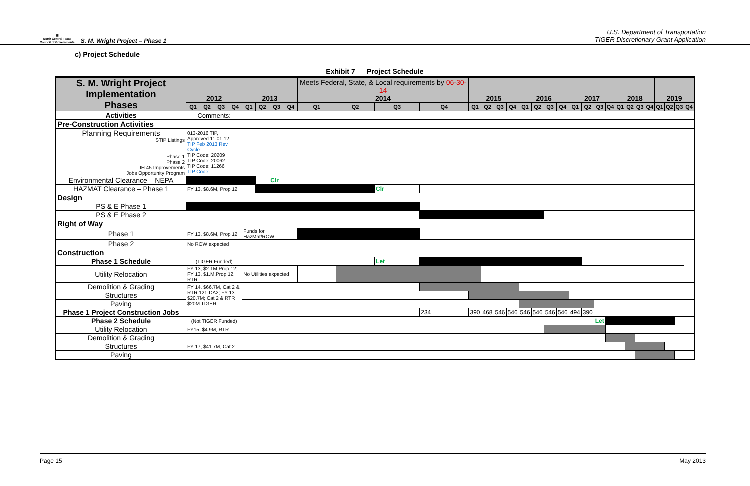▦
North Central Texas
Council of Governments
S. M. Wright Project – Phase 1
U.S. Department of Transportation
TIGER Discretionary Grant Application
c) Project Schedule
Exhibit 7 Project Schedule
| S. M. Wright Project Implementation Phases | 2012 | | | | 2013 | | | | Meets Federal, State, & Local requirements by 06-30-14 2014 | | | | 2015 | | | | 2016 | | | | 2017 | | | | 2018 | | | | 2019 | | | |
| --- | --- | --- | --- | --- | --- | --- | --- | --- | --- | --- | --- | --- | --- | --- | --- | --- | --- | --- | --- | --- | --- | --- | --- | --- | --- | --- | --- | --- | --- | --- | --- | --- |
| | Q1 | Q2 | Q3 | Q4 | Q1 | Q2 | Q3 | Q4 | Q1 | Q2 | Q3 | Q4 | Q1 | Q2 | Q3 | Q4 | Q1 | Q2 | Q3 | Q4 | Q1 | Q2 | Q3 | Q4 | Q1 | Q2 | Q3 | Q4 | Q1 | Q2 | Q3 | Q4 |
| Activities | Comments: | | | | | | | | | | | | | | | | | | | | | | | | | | | | | | | |
| Pre-Construction Activities | | | | | | | | | | | | | | | | | | | | | | | | | | | | | | | | |
| Planning Requirements STIP Listings Phase 1 Phase 2 IH 45 Improvements Jobs Opportunity Program | 013-2016 TIP, Approved 11.01.12 TIP Feb 2013 Rev Cycle TIP Code: 20209 TIP Code: 20062 TIP Code: 11266 TIP Code: | | | | | | | | | | | | | | | | | | | | | | | | | | | | | | | |
| Environmental Clearance – NEPA | | | | | | | Clr | | | | | | | | | | | | | | | | | | | | | | | | | |
| HAZMAT Clearance – Phase 1 | FY 13, $8.6M, Prop 12 | | | | | | | | | | Clr | | | | | | | | | | | | | | | | | | | | | |
| Design | | | | | | | | | | | | | | | | | | | | | | | | | | | | | | | | |
| PS & E Phase 1 | | | | | | | | | | | | | | | | | | | | | | | | | | | | | | | | |
| PS & E Phase 2 | | | | | | | | | | | | | | | | | | | | | | | | | | | | | | | | |
| Right of Way | | | | | | | | | | | | | | | | | | | | | | | | | | | | | | | | |
| Phase 1 | FY 13, $8.6M, Prop 12 | | | | Funds for HazMat/ROW | | | | | | | | | | | | | | | | | | | | | | | | | | | |
| Phase 2 | No ROW expected | | | | | | | | | | | | | | | | | | | | | | | | | | | | | | | |
| Construction | | | | | | | | | | | | | | | | | | | | | | | | | | | | | | | | |
| Phase 1 Schedule | (TIGER Funded) | | | | | | | | | | Let | | | | | | | | | | | | | | | | | | | | | |
| Utility Relocation | FY 13, $2.1M,Prop 12; FY 13, $1.M,Prop 12, RTR | | | | No Utilities expected | | | | | | | | | | | | | | | | | | | | | | | | | | | |
| Demolition & Grading | FY 14, $66.7M, Cat 2 & RTR 121-DA2; FY 13 $20.7M; Cat 2 & RTR $20M TIGER | | | | | | | | | | | | | | | | | | | | | | | | | | | | | | | |
| Structures | | | | | | | | | | | | | | | | | | | | | | | | | | | | | | | | |
| Paving | | | | | | | | | | | | | | | | | | | | | | | | | | | | | | | | |
| Phase 1 Project Construction Jobs | | | | | | | | | | | | 234 | 390 | 468 | 546 | 546 | 546 | 546 | 546 | 546 | 494 | 390 | | | | | | | | | | |
| Phase 2 Schedule | (Not TIGER Funded) | | | | | | | | | | | | | | | | | | | | | | Let | | | | | | | | | |
| Utility Relocation | FY15, $4.9M, RTR | | | | | | | | | | | | | | | | | | | | | | | | | | | | | | | |
| Demolition & Grading | | | | | | | | | | | | | | | | | | | | | | | | | | | | | | | | |
| Structures | FY 17, $41.7M, Cat 2 | | | | | | | | | | | | | | | | | | | | | | | | | | | | | | | |
| Paving | | | | | | | | | | | | | | | | | | | | | | | | | | | | | | | | |
Page 15 May 2013